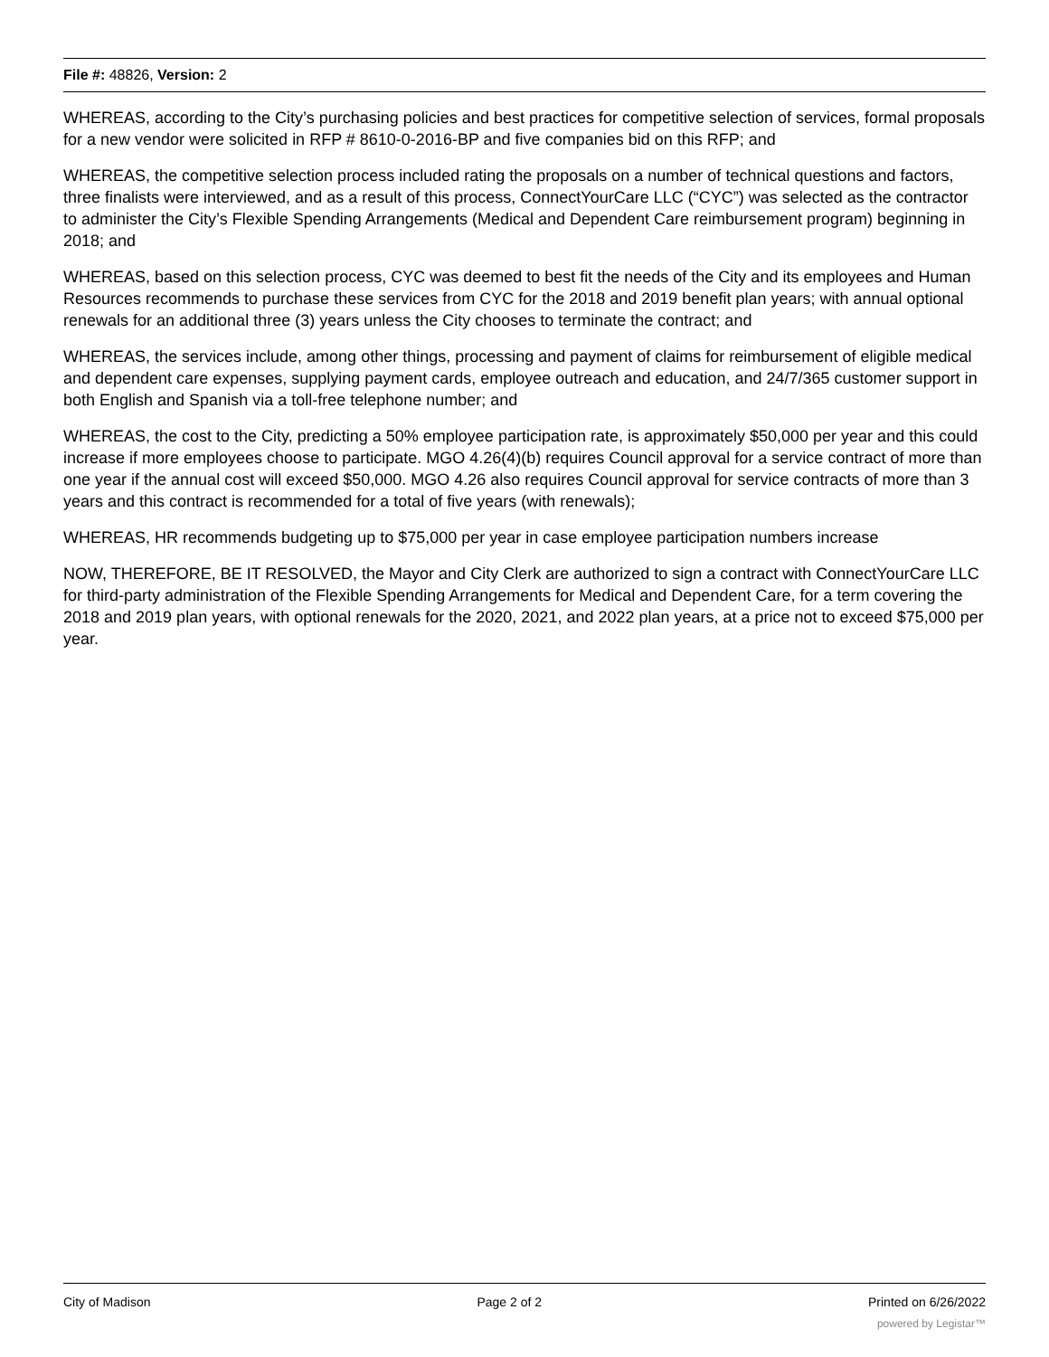File #: 48826, Version: 2
WHEREAS, according to the City’s purchasing policies and best practices for competitive selection of services, formal proposals for a new vendor were solicited in RFP # 8610-0-2016-BP and five companies bid on this RFP; and
WHEREAS, the competitive selection process included rating the proposals on a number of technical questions and factors, three finalists were interviewed, and as a result of this process, ConnectYourCare LLC (“CYC”) was selected as the contractor to administer the City’s Flexible Spending Arrangements (Medical and Dependent Care reimbursement program) beginning in 2018; and
WHEREAS, based on this selection process, CYC was deemed to best fit the needs of the City and its employees and Human Resources recommends to purchase these services from CYC for the 2018 and 2019 benefit plan years; with annual optional renewals for an additional three (3) years unless the City chooses to terminate the contract; and
WHEREAS, the services include, among other things, processing and payment of claims for reimbursement of eligible medical and dependent care expenses, supplying payment cards, employee outreach and education, and 24/7/365 customer support in both English and Spanish via a toll-free telephone number; and
WHEREAS, the cost to the City, predicting a 50% employee participation rate, is approximately $50,000 per year and this could increase if more employees choose to participate. MGO 4.26(4)(b) requires Council approval for a service contract of more than one year if the annual cost will exceed $50,000. MGO 4.26 also requires Council approval for service contracts of more than 3 years and this contract is recommended for a total of five years (with renewals);
WHEREAS, HR recommends budgeting up to $75,000 per year in case employee participation numbers increase
NOW, THEREFORE, BE IT RESOLVED, the Mayor and City Clerk are authorized to sign a contract with ConnectYourCare LLC for third-party administration of the Flexible Spending Arrangements for Medical and Dependent Care, for a term covering the 2018 and 2019 plan years, with optional renewals for the 2020, 2021, and 2022 plan years, at a price not to exceed $75,000 per year.
City of Madison Page 2 of 2 Printed on 6/26/2022
powered by Legistar™